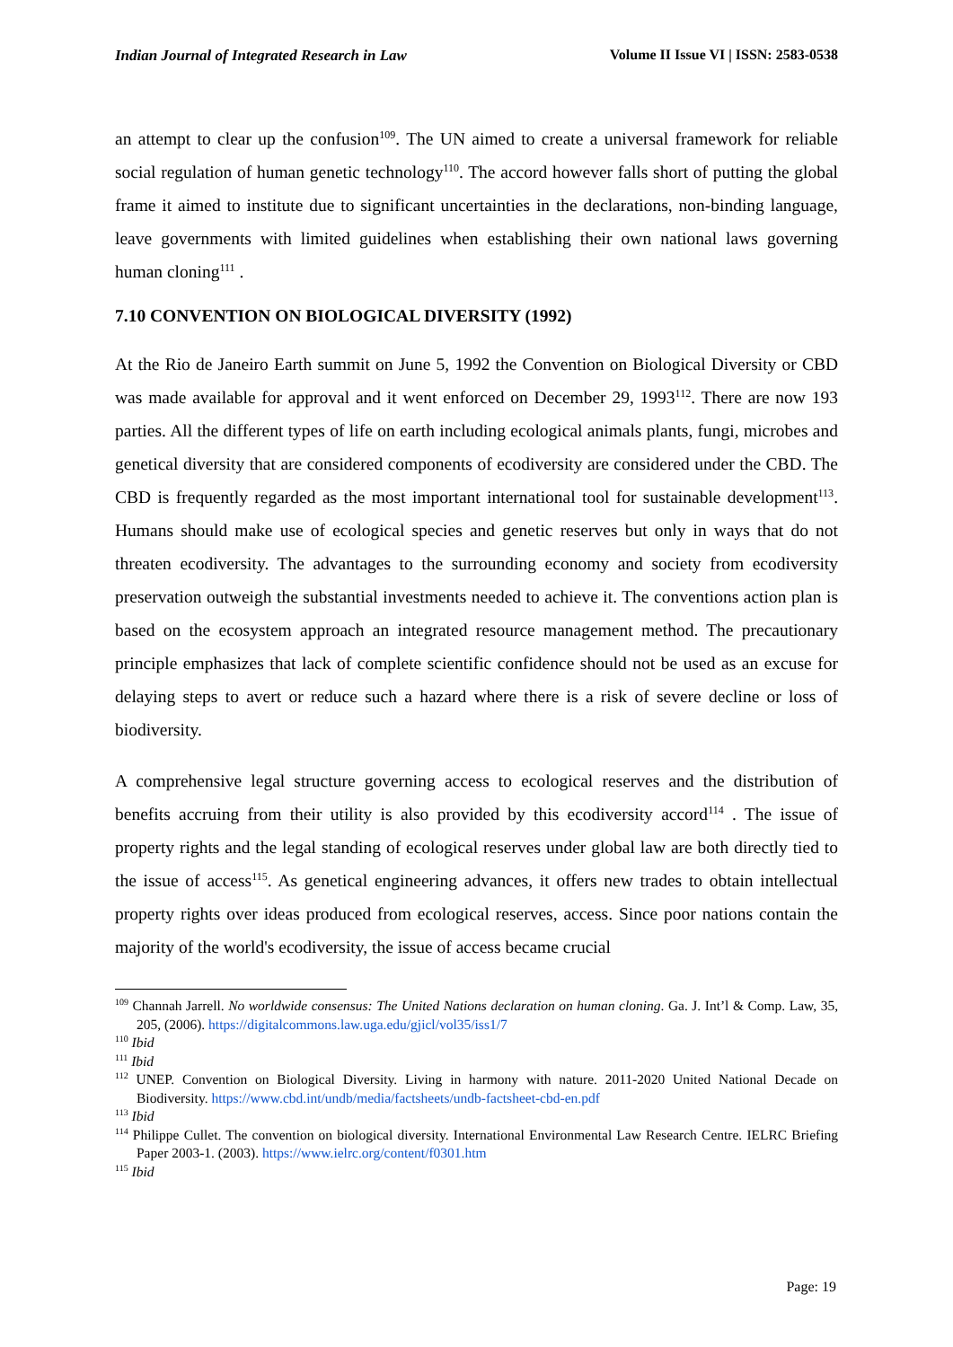Indian Journal of Integrated Research in Law Volume II Issue VI | ISSN: 2583-0538
an attempt to clear up the confusion<sup>109</sup>. The UN aimed to create a universal framework for reliable social regulation of human genetic technology<sup>110</sup>. The accord however falls short of putting the global frame it aimed to institute due to significant uncertainties in the declarations, non-binding language, leave governments with limited guidelines when establishing their own national laws governing human cloning<sup>111</sup> .
7.10 CONVENTION ON BIOLOGICAL DIVERSITY (1992)
At the Rio de Janeiro Earth summit on June 5, 1992 the Convention on Biological Diversity or CBD was made available for approval and it went enforced on December 29, 1993<sup>112</sup>. There are now 193 parties. All the different types of life on earth including ecological animals plants, fungi, microbes and genetical diversity that are considered components of ecodiversity are considered under the CBD. The CBD is frequently regarded as the most important international tool for sustainable development<sup>113</sup>. Humans should make use of ecological species and genetic reserves but only in ways that do not threaten ecodiversity. The advantages to the surrounding economy and society from ecodiversity preservation outweigh the substantial investments needed to achieve it. The conventions action plan is based on the ecosystem approach an integrated resource management method. The precautionary principle emphasizes that lack of complete scientific confidence should not be used as an excuse for delaying steps to avert or reduce such a hazard where there is a risk of severe decline or loss of biodiversity.
A comprehensive legal structure governing access to ecological reserves and the distribution of benefits accruing from their utility is also provided by this ecodiversity accord<sup>114</sup> . The issue of property rights and the legal standing of ecological reserves under global law are both directly tied to the issue of access<sup>115</sup>. As genetical engineering advances, it offers new trades to obtain intellectual property rights over ideas produced from ecological reserves, access. Since poor nations contain the majority of the world's ecodiversity, the issue of access became crucial
<sup>109</sup> Channah Jarrell. No worldwide consensus: The United Nations declaration on human cloning. Ga. J. Int’l & Comp. Law, 35, 205, (2006). https://digitalcommons.law.uga.edu/gjicl/vol35/iss1/7
<sup>110</sup> Ibid
<sup>111</sup> Ibid
<sup>112</sup> UNEP. Convention on Biological Diversity. Living in harmony with nature. 2011-2020 United National Decade on Biodiversity. https://www.cbd.int/undb/media/factsheets/undb-factsheet-cbd-en.pdf
<sup>113</sup> Ibid
<sup>114</sup> Philippe Cullet. The convention on biological diversity. International Environmental Law Research Centre. IELRC Briefing Paper 2003-1. (2003). https://www.ielrc.org/content/f0301.htm
<sup>115</sup> Ibid
Page: 19